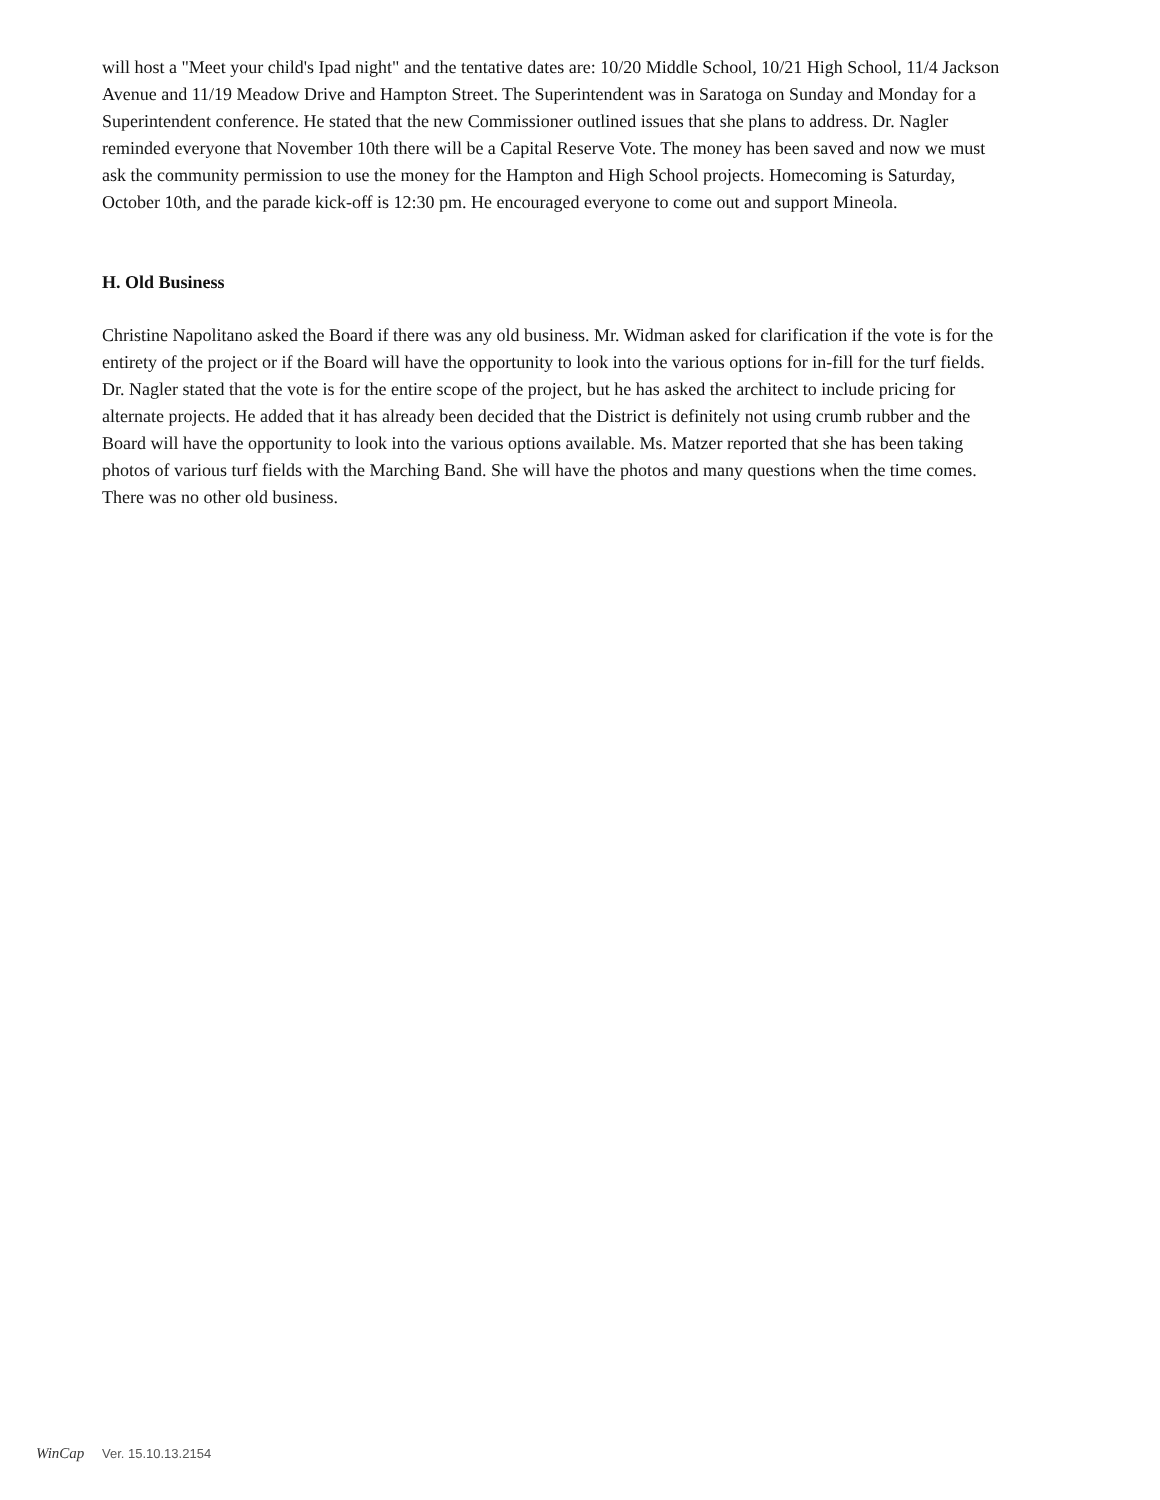will host a "Meet your child's Ipad night" and the tentative dates are: 10/20 Middle School, 10/21 High School, 11/4 Jackson Avenue and 11/19 Meadow Drive and Hampton Street. The Superintendent was in Saratoga on Sunday and Monday for a Superintendent conference. He stated that the new Commissioner outlined issues that she plans to address. Dr. Nagler reminded everyone that November 10th there will be a Capital Reserve Vote. The money has been saved and now we must ask the community permission to use the money for the Hampton and High School projects. Homecoming is Saturday, October 10th, and the parade kick-off is 12:30 pm. He encouraged everyone to come out and support Mineola.
H. Old Business
Christine Napolitano asked the Board if there was any old business. Mr. Widman asked for clarification if the vote is for the entirety of the project or if the Board will have the opportunity to look into the various options for in-fill for the turf fields. Dr. Nagler stated that the vote is for the entire scope of the project, but he has asked the architect to include pricing for alternate projects. He added that it has already been decided that the District is definitely not using crumb rubber and the Board will have the opportunity to look into the various options available. Ms. Matzer reported that she has been taking photos of various turf fields with the Marching Band. She will have the photos and many questions when the time comes. There was no other old business.
WinCap Ver. 15.10.13.2154